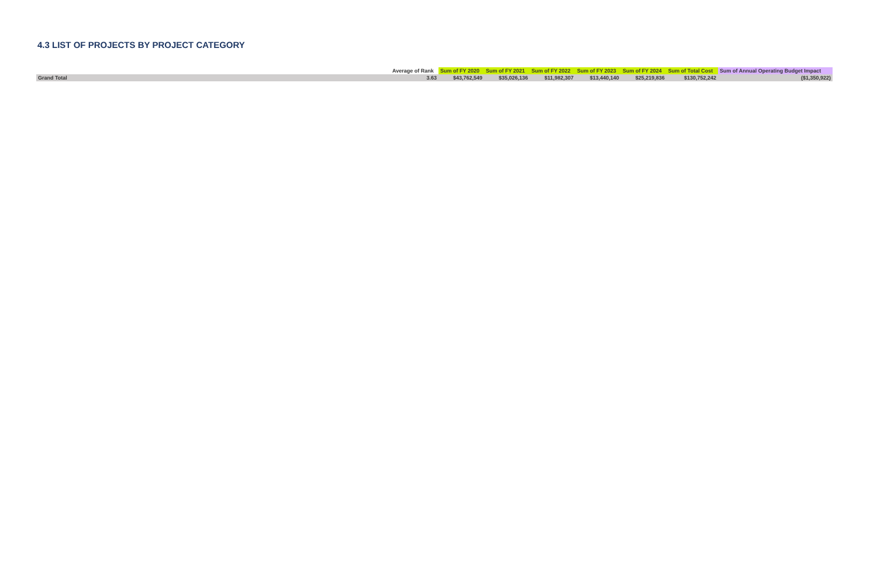4.3 LIST OF PROJECTS BY PROJECT CATEGORY
| | Average of Rank | Sum of FY 2020 | Sum of FY 2021 | Sum of FY 2022 | Sum of FY 2023 | Sum of FY 2024 | Sum of Total Cost | Sum of Annual Operating Budget Impact |
| --- | --- | --- | --- | --- | --- | --- | --- | --- |
| Grand Total | 3.63 | $43,762,549 | $35,026,136 | $11,982,307 | $13,440,140 | $25,219,836 | $130,752,242 | ($1,350,922) |